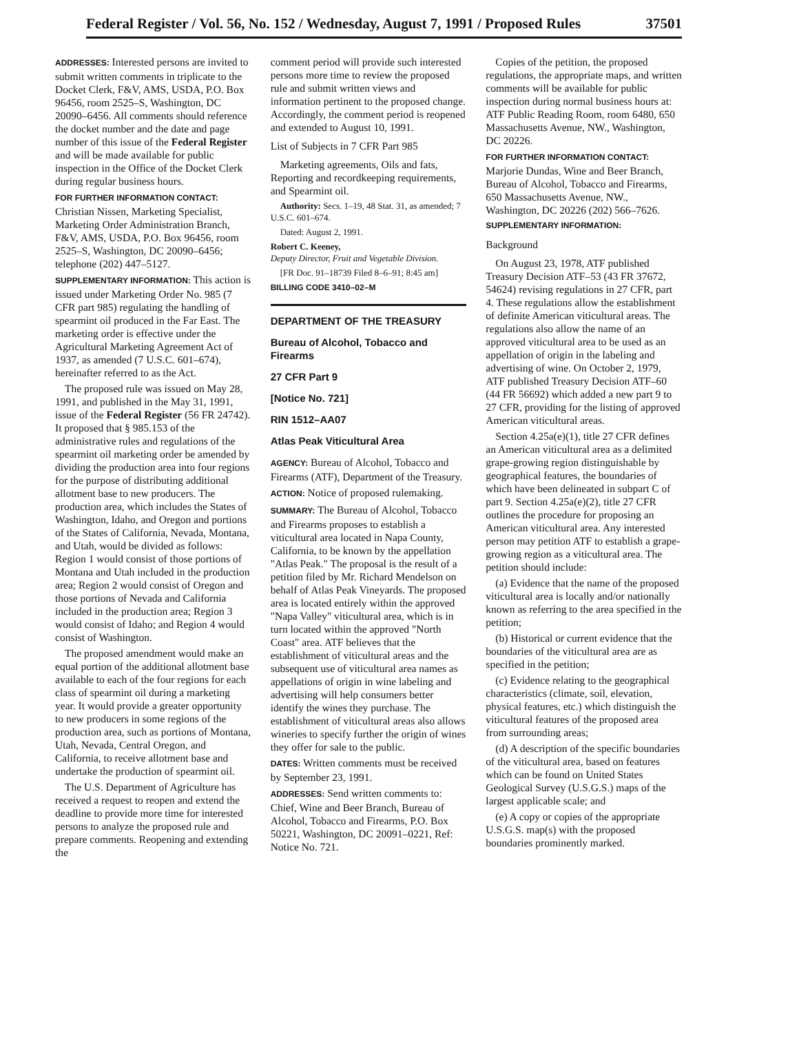Federal Register / Vol. 56, No. 152 / Wednesday, August 7, 1991 / Proposed Rules 37501
ADDRESSES: Interested persons are invited to submit written comments in triplicate to the Docket Clerk, F&V, AMS, USDA, P.O. Box 96456, room 2525–S, Washington, DC 20090–6456. All comments should reference the docket number and the date and page number of this issue of the Federal Register and will be made available for public inspection in the Office of the Docket Clerk during regular business hours.
FOR FURTHER INFORMATION CONTACT: Christian Nissen, Marketing Specialist, Marketing Order Administration Branch, F&V, AMS, USDA, P.O. Box 96456, room 2525–S, Washington, DC 20090–6456; telephone (202) 447–5127.
SUPPLEMENTARY INFORMATION: This action is issued under Marketing Order No. 985 (7 CFR part 985) regulating the handling of spearmint oil produced in the Far East. The marketing order is effective under the Agricultural Marketing Agreement Act of 1937, as amended (7 U.S.C. 601–674), hereinafter referred to as the Act.
The proposed rule was issued on May 28, 1991, and published in the May 31, 1991, issue of the Federal Register (56 FR 24742). It proposed that § 985.153 of the administrative rules and regulations of the spearmint oil marketing order be amended by dividing the production area into four regions for the purpose of distributing additional allotment base to new producers. The production area, which includes the States of Washington, Idaho, and Oregon and portions of the States of California, Nevada, Montana, and Utah, would be divided as follows: Region 1 would consist of those portions of Montana and Utah included in the production area; Region 2 would consist of Oregon and those portions of Nevada and California included in the production area; Region 3 would consist of Idaho; and Region 4 would consist of Washington.
The proposed amendment would make an equal portion of the additional allotment base available to each of the four regions for each class of spearmint oil during a marketing year. It would provide a greater opportunity to new producers in some regions of the production area, such as portions of Montana, Utah, Nevada, Central Oregon, and California, to receive allotment base and undertake the production of spearmint oil.
The U.S. Department of Agriculture has received a request to reopen and extend the deadline to provide more time for interested persons to analyze the proposed rule and prepare comments. Reopening and extending the
comment period will provide such interested persons more time to review the proposed rule and submit written views and information pertinent to the proposed change. Accordingly, the comment period is reopened and extended to August 10, 1991.
List of Subjects in 7 CFR Part 985
Marketing agreements, Oils and fats, Reporting and recordkeeping requirements, and Spearmint oil.
Authority: Secs. 1–19, 48 Stat. 31, as amended; 7 U.S.C. 601–674.
Dated: August 2, 1991.
Robert C. Keeney,
Deputy Director, Fruit and Vegetable Division.
[FR Doc. 91–18739 Filed 8–6–91; 8:45 am]
BILLING CODE 3410–02–M
DEPARTMENT OF THE TREASURY
Bureau of Alcohol, Tobacco and Firearms
27 CFR Part 9
[Notice No. 721]
RIN 1512–AA07
Atlas Peak Viticultural Area
AGENCY: Bureau of Alcohol, Tobacco and Firearms (ATF), Department of the Treasury.
ACTION: Notice of proposed rulemaking.
SUMMARY: The Bureau of Alcohol, Tobacco and Firearms proposes to establish a viticultural area located in Napa County, California, to be known by the appellation "Atlas Peak." The proposal is the result of a petition filed by Mr. Richard Mendelson on behalf of Atlas Peak Vineyards. The proposed area is located entirely within the approved "Napa Valley" viticultural area, which is in turn located within the approved "North Coast" area. ATF believes that the establishment of viticultural areas and the subsequent use of viticultural area names as appellations of origin in wine labeling and advertising will help consumers better identify the wines they purchase. The establishment of viticultural areas also allows wineries to specify further the origin of wines they offer for sale to the public.
DATES: Written comments must be received by September 23, 1991.
ADDRESSES: Send written comments to: Chief, Wine and Beer Branch, Bureau of Alcohol, Tobacco and Firearms, P.O. Box 50221, Washington, DC 20091–0221, Ref: Notice No. 721.
Copies of the petition, the proposed regulations, the appropriate maps, and written comments will be available for public inspection during normal business hours at: ATF Public Reading Room, room 6480, 650 Massachusetts Avenue, NW., Washington, DC 20226.
FOR FURTHER INFORMATION CONTACT: Marjorie Dundas, Wine and Beer Branch, Bureau of Alcohol, Tobacco and Firearms, 650 Massachusetts Avenue, NW., Washington, DC 20226 (202) 566–7626.
SUPPLEMENTARY INFORMATION:
Background
On August 23, 1978, ATF published Treasury Decision ATF–53 (43 FR 37672, 54624) revising regulations in 27 CFR, part 4. These regulations allow the establishment of definite American viticultural areas. The regulations also allow the name of an approved viticultural area to be used as an appellation of origin in the labeling and advertising of wine. On October 2, 1979, ATF published Treasury Decision ATF–60 (44 FR 56692) which added a new part 9 to 27 CFR, providing for the listing of approved American viticultural areas.
Section 4.25a(e)(1), title 27 CFR defines an American viticultural area as a delimited grape-growing region distinguishable by geographical features, the boundaries of which have been delineated in subpart C of part 9. Section 4.25a(e)(2), title 27 CFR outlines the procedure for proposing an American viticultural area. Any interested person may petition ATF to establish a grape-growing region as a viticultural area. The petition should include:
(a) Evidence that the name of the proposed viticultural area is locally and/or nationally known as referring to the area specified in the petition;
(b) Historical or current evidence that the boundaries of the viticultural area are as specified in the petition;
(c) Evidence relating to the geographical characteristics (climate, soil, elevation, physical features, etc.) which distinguish the viticultural features of the proposed area from surrounding areas;
(d) A description of the specific boundaries of the viticultural area, based on features which can be found on United States Geological Survey (U.S.G.S.) maps of the largest applicable scale; and
(e) A copy or copies of the appropriate U.S.G.S. map(s) with the proposed boundaries prominently marked.